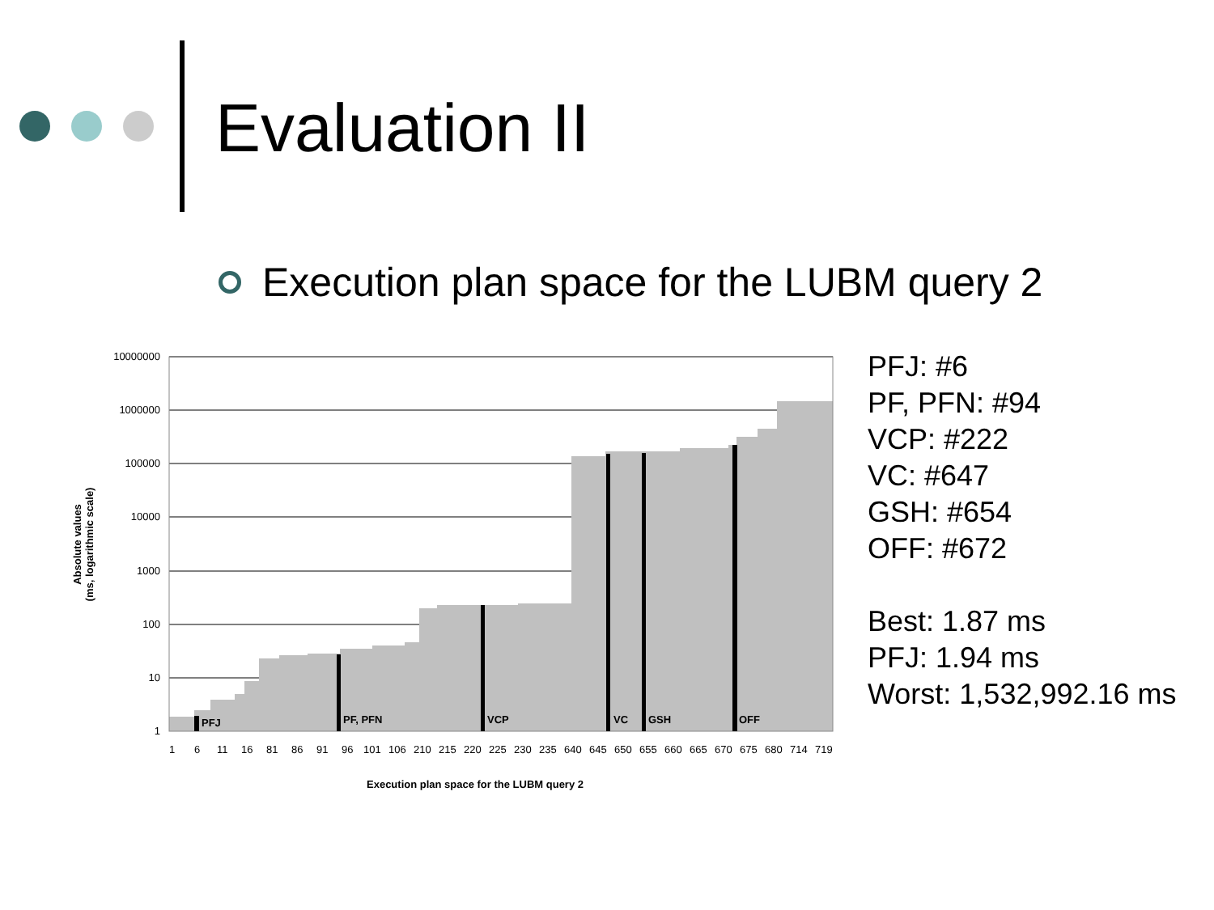Evaluation II
Execution plan space for the LUBM query 2
PFJ
PF, PFN
VCP
VC
GSH
OFF
10000000
1000000
100000
10000
1000
100
10
1
1 6 11 16 81 86 91 96 101 106 210 215 220 225 230 235 640 645 650 655 660 665 670 675 680 714 719
Execution plan space for the LUBM query 2
Absolute values
(ms, logarithmic scale)
PFJ: #6
PF, PFN: #94
VCP: #222
VC: #647
GSH: #654
OFF: #672
Best: 1.87 ms
PFJ: 1.94 ms
Worst: 1,532,992.16 ms